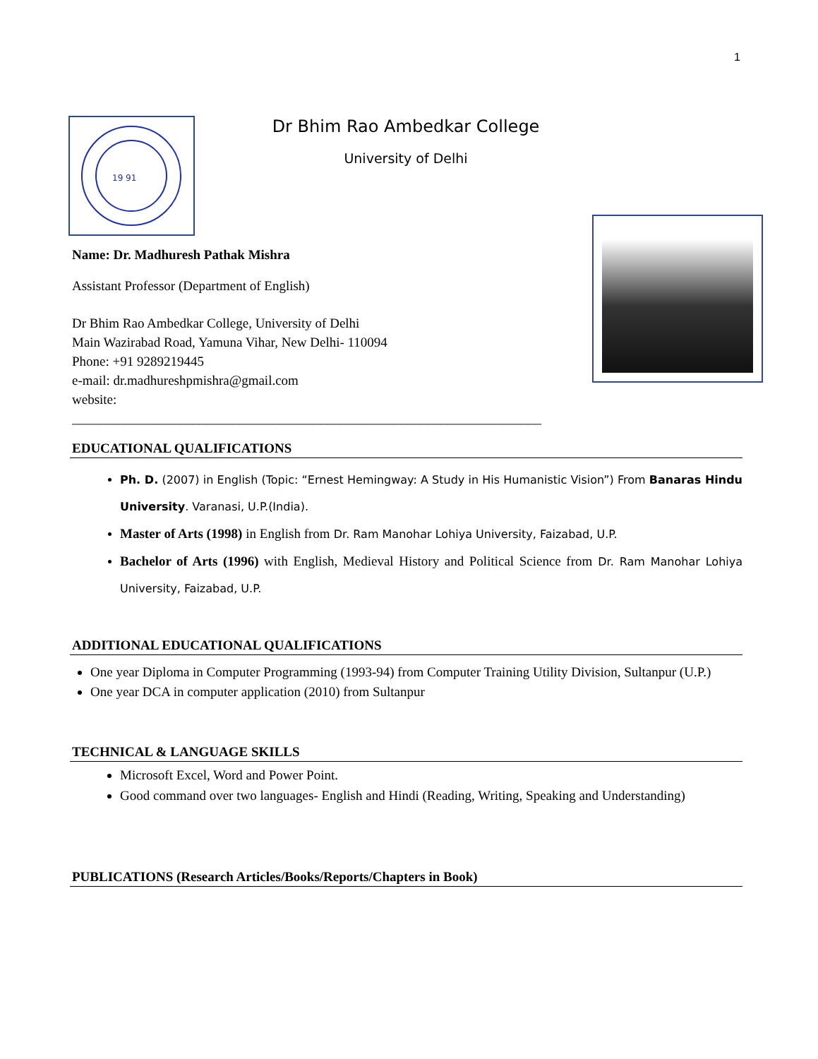1
19 91
Dr Bhim Rao Ambedkar College
University of Delhi
Name: Dr. Madhuresh Pathak Mishra
Assistant Professor (Department of English)
Dr Bhim Rao Ambedkar College, University of Delhi
Main Wazirabad Road, Yamuna Vihar, New Delhi- 110094
Phone: +91 9289219445
e-mail: dr.madhureshpmishra@gmail.com
website:
______________________________________________________________________
EDUCATIONAL QUALIFICATIONS
Ph. D. (2007) in English (Topic: “Ernest Hemingway: A Study in His Humanistic Vision”) From Banaras Hindu University. Varanasi, U.P.(India).
Master of Arts (1998) in English from Dr. Ram Manohar Lohiya University, Faizabad, U.P.
Bachelor of Arts (1996) with English, Medieval History and Political Science from Dr. Ram Manohar Lohiya University, Faizabad, U.P.
ADDITIONAL EDUCATIONAL QUALIFICATIONS
One year Diploma in Computer Programming (1993-94) from Computer Training Utility Division, Sultanpur (U.P.)
One year DCA in computer application (2010) from Sultanpur
TECHNICAL & LANGUAGE SKILLS
Microsoft Excel, Word and Power Point.
Good command over two languages- English and Hindi (Reading, Writing, Speaking and Understanding)
PUBLICATIONS (Research Articles/Books/Reports/Chapters in Book)